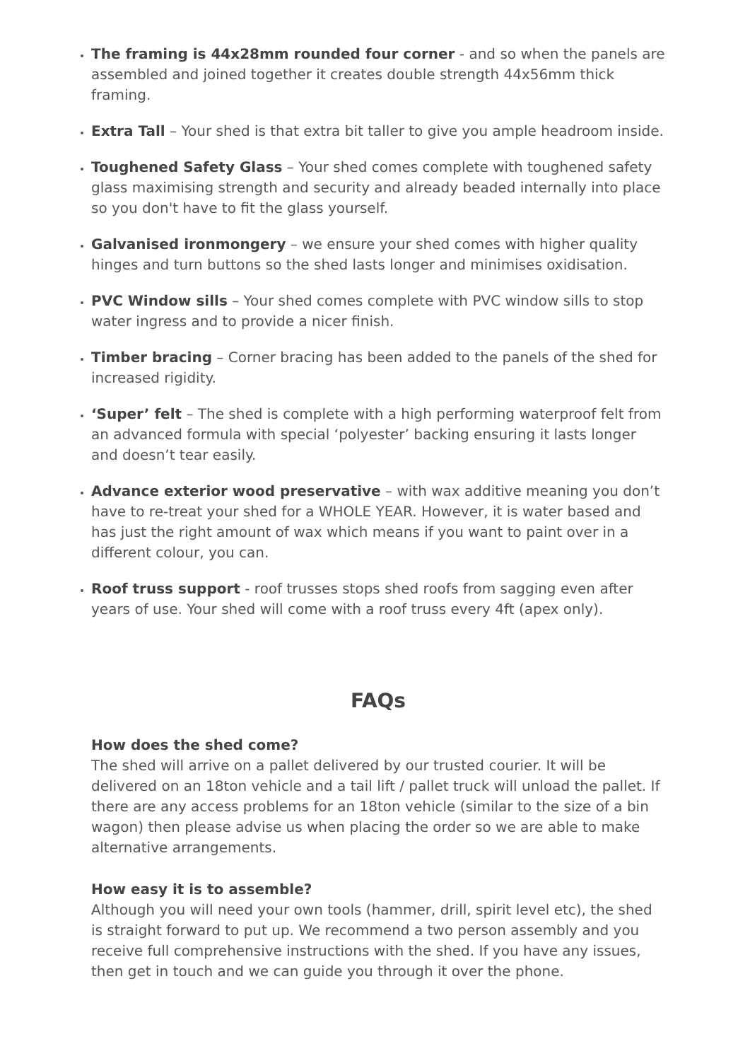The framing is 44x28mm rounded four corner - and so when the panels are assembled and joined together it creates double strength 44x56mm thick framing.
Extra Tall – Your shed is that extra bit taller to give you ample headroom inside.
Toughened Safety Glass – Your shed comes complete with toughened safety glass maximising strength and security and already beaded internally into place so you don't have to fit the glass yourself.
Galvanised ironmongery – we ensure your shed comes with higher quality hinges and turn buttons so the shed lasts longer and minimises oxidisation.
PVC Window sills – Your shed comes complete with PVC window sills to stop water ingress and to provide a nicer finish.
Timber bracing – Corner bracing has been added to the panels of the shed for increased rigidity.
‘Super’ felt – The shed is complete with a high performing waterproof felt from an advanced formula with special ‘polyester’ backing ensuring it lasts longer and doesn’t tear easily.
Advance exterior wood preservative – with wax additive meaning you don’t have to re-treat your shed for a WHOLE YEAR. However, it is water based and has just the right amount of wax which means if you want to paint over in a different colour, you can.
Roof truss support - roof trusses stops shed roofs from sagging even after years of use. Your shed will come with a roof truss every 4ft (apex only).
FAQs
How does the shed come?
The shed will arrive on a pallet delivered by our trusted courier. It will be delivered on an 18ton vehicle and a tail lift / pallet truck will unload the pallet. If there are any access problems for an 18ton vehicle (similar to the size of a bin wagon) then please advise us when placing the order so we are able to make alternative arrangements.
How easy it is to assemble?
Although you will need your own tools (hammer, drill, spirit level etc), the shed is straight forward to put up. We recommend a two person assembly and you receive full comprehensive instructions with the shed. If you have any issues, then get in touch and we can guide you through it over the phone.